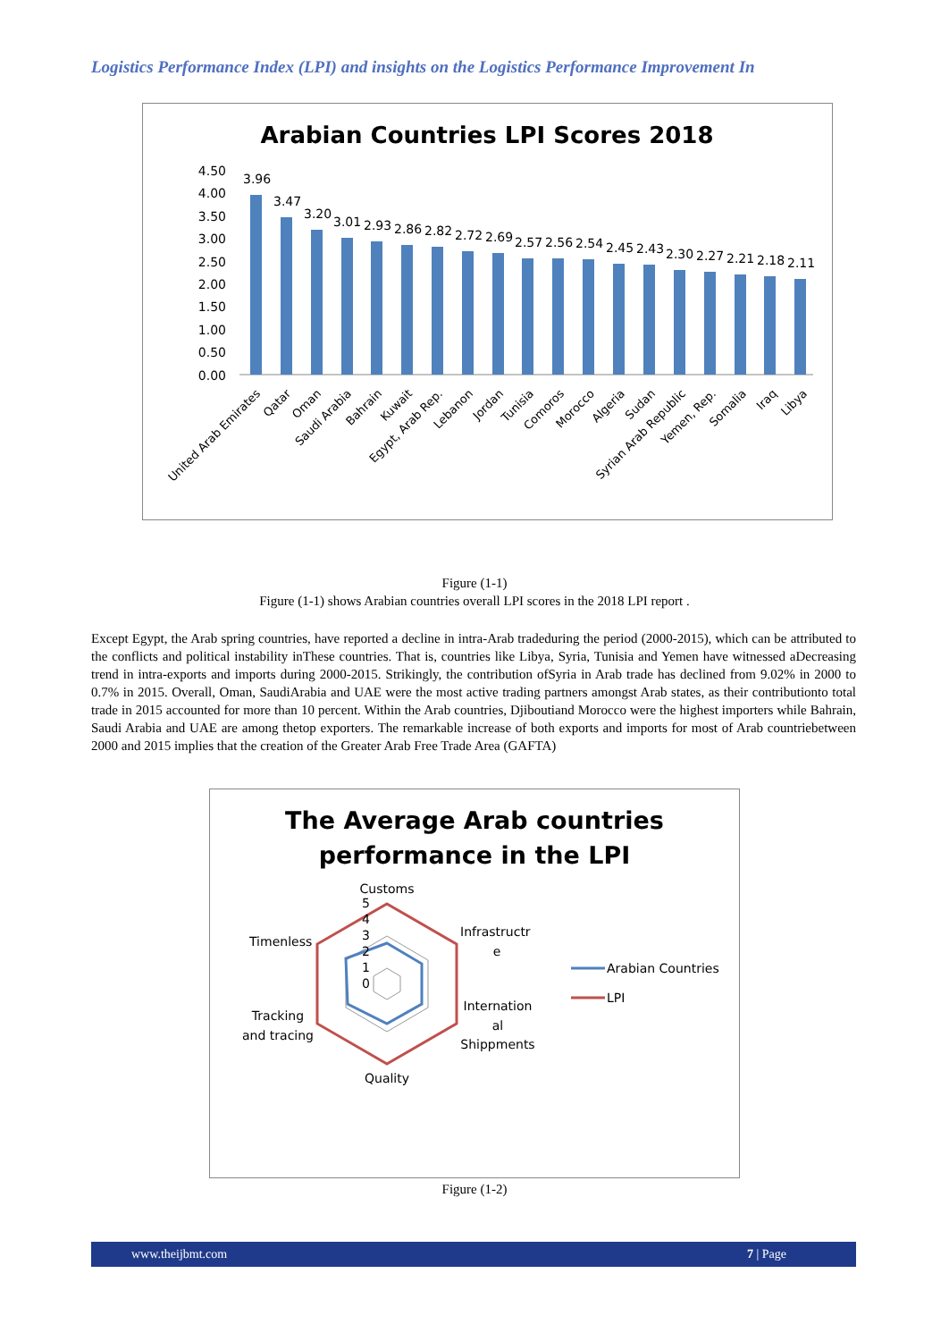Logistics Performance Index (LPI) and insights on the Logistics Performance Improvement In
Arabian Countries LPI Scores 2018
4.50
4.00
3.50
3.00
2.50
2.00
1.50
1.00
0.50
0.00
3.96
3.47
3.20
3.01
2.93
2.86
2.82
2.72
2.69
2.57
2.56
2.54
2.45
2.43
2.30
2.27
2.21
2.18
2.11
United Arab Emirates
Qatar
Oman
Saudi Arabia
Bahrain
Kuwait
Egypt, Arab Rep.
Lebanon
Jordan
Tunisia
Comoros
Morocco
Algeria
Sudan
Syrian Arab Republic
Yemen, Rep.
Somalia
Iraq
Libya
Figure (1-1)
Figure (1-1) shows Arabian countries overall LPI scores in the 2018 LPI report .
Except Egypt, the Arab spring countries, have reported a decline in intra-Arab tradeduring the period (2000-2015), which can be attributed to the conflicts and political instability inThese countries. That is, countries like Libya, Syria, Tunisia and Yemen have witnessed aDecreasing trend in intra-exports and imports during 2000-2015. Strikingly, the contribution ofSyria in Arab trade has declined from 9.02% in 2000 to 0.7% in 2015. Overall, Oman, SaudiArabia and UAE were the most active trading partners amongst Arab states, as their contributionto total trade in 2015 accounted for more than 10 percent. Within the Arab countries, Djiboutiand Morocco were the highest importers while Bahrain, Saudi Arabia and UAE are among thetop exporters. The remarkable increase of both exports and imports for most of Arab countriebetween 2000 and 2015 implies that the creation of the Greater Arab Free Trade Area (GAFTA)
The Average Arab countries
performance in the LPI
Customs
5
4
3
2
1
0
Infrastructr
e
Timenless
Internation
al
Shippments
Tracking
and tracing
Quality
Arabian Countries
LPI
Figure (1-2)
www.theijbmt.com 7 | Page